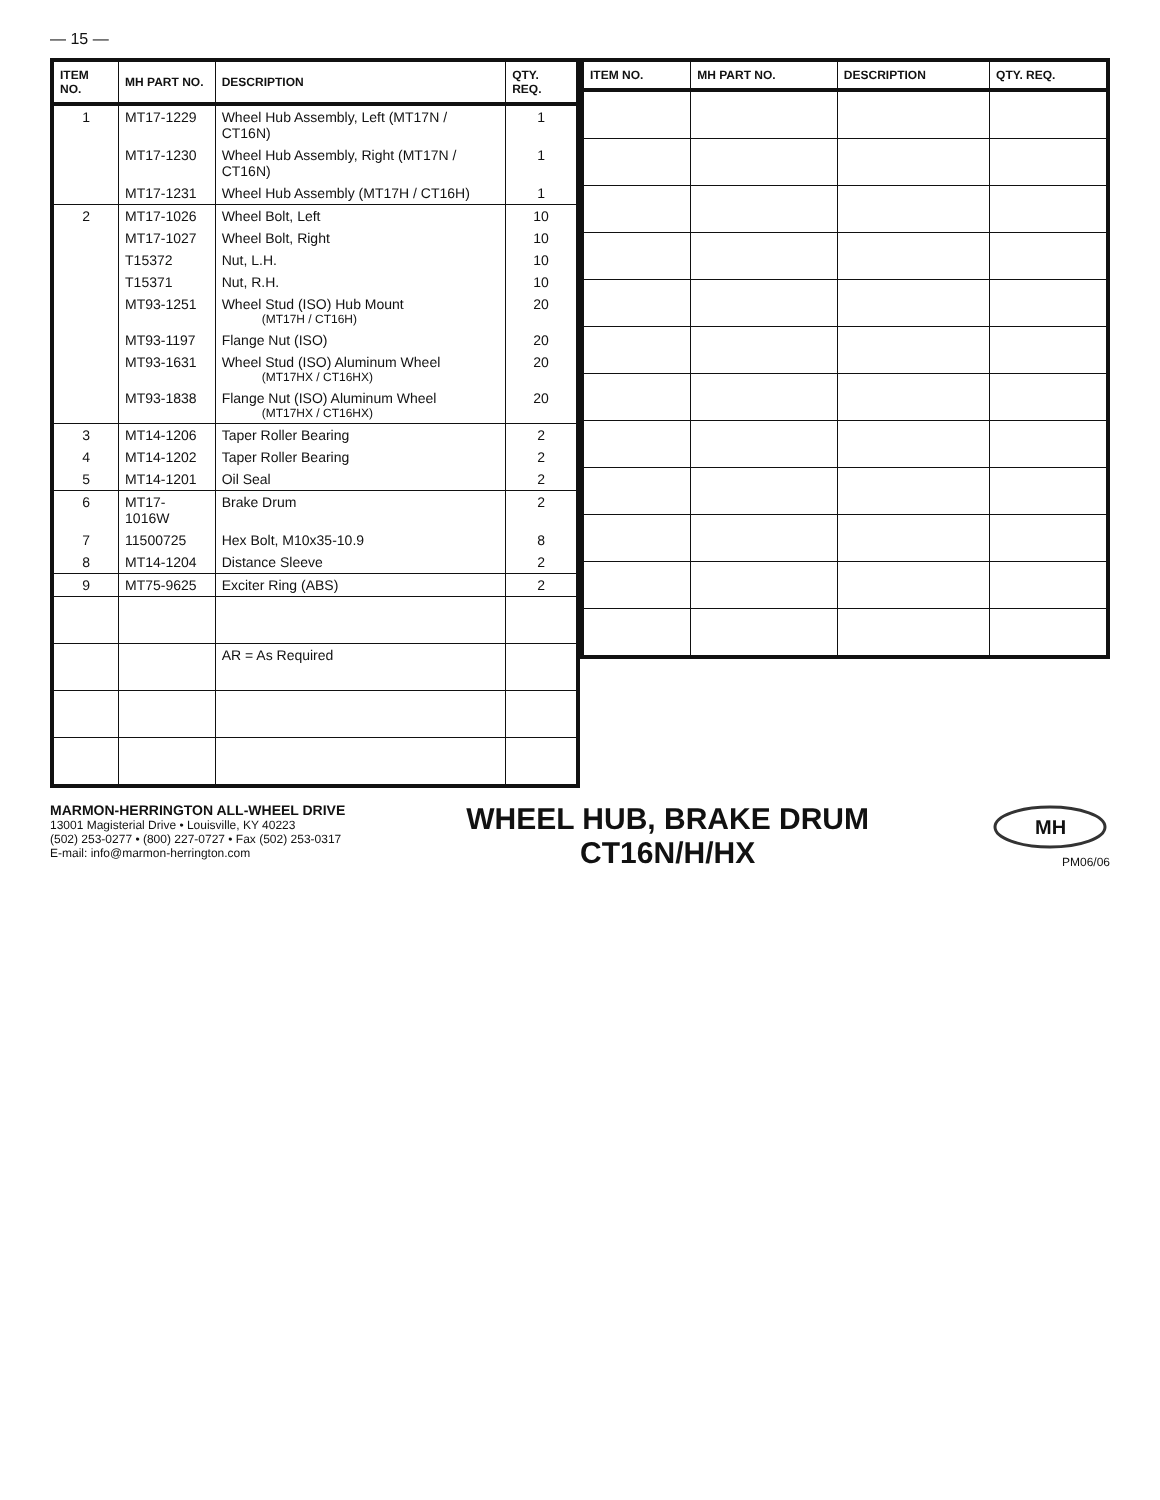— 15 —
| ITEM NO. | MH PART NO. | DESCRIPTION | QTY. REQ. |
| --- | --- | --- | --- |
| 1 | MT17-1229 | Wheel Hub Assembly, Left (MT17N / CT16N) | 1 |
| | MT17-1230 | Wheel Hub Assembly, Right (MT17N / CT16N) | 1 |
| | MT17-1231 | Wheel Hub Assembly (MT17H / CT16H) | 1 |
| 2 | MT17-1026 | Wheel Bolt, Left | 10 |
| | MT17-1027 | Wheel Bolt, Right | 10 |
| | T15372 | Nut, L.H. | 10 |
| | T15371 | Nut, R.H. | 10 |
| | MT93-1251 | Wheel Stud (ISO) Hub Mount (MT17H / CT16H) | 20 |
| | MT93-1197 | Flange Nut (ISO) | 20 |
| | MT93-1631 | Wheel Stud (ISO) Aluminum Wheel (MT17HX / CT16HX) | 20 |
| | MT93-1838 | Flange Nut (ISO) Aluminum Wheel (MT17HX / CT16HX) | 20 |
| 3 | MT14-1206 | Taper Roller Bearing | 2 |
| 4 | MT14-1202 | Taper Roller Bearing | 2 |
| 5 | MT14-1201 | Oil Seal | 2 |
| 6 | MT17-1016W | Brake Drum | 2 |
| 7 | 11500725 | Hex Bolt, M10x35-10.9 | 8 |
| 8 | MT14-1204 | Distance Sleeve | 2 |
| 9 | MT75-9625 | Exciter Ring (ABS) | 2 |
| | | AR = As Required | |
| ITEM NO. | MH PART NO. | DESCRIPTION | QTY. REQ. |
| --- | --- | --- | --- |
MARMON-HERRINGTON ALL-WHEEL DRIVE
13001 Magisterial Drive • Louisville, KY 40223
(502) 253-0277 • (800) 227-0727 • Fax (502) 253-0317
E-mail: info@marmon-herrington.com
WHEEL HUB, BRAKE DRUM
CT16N/H/HX
MH
PM06/06